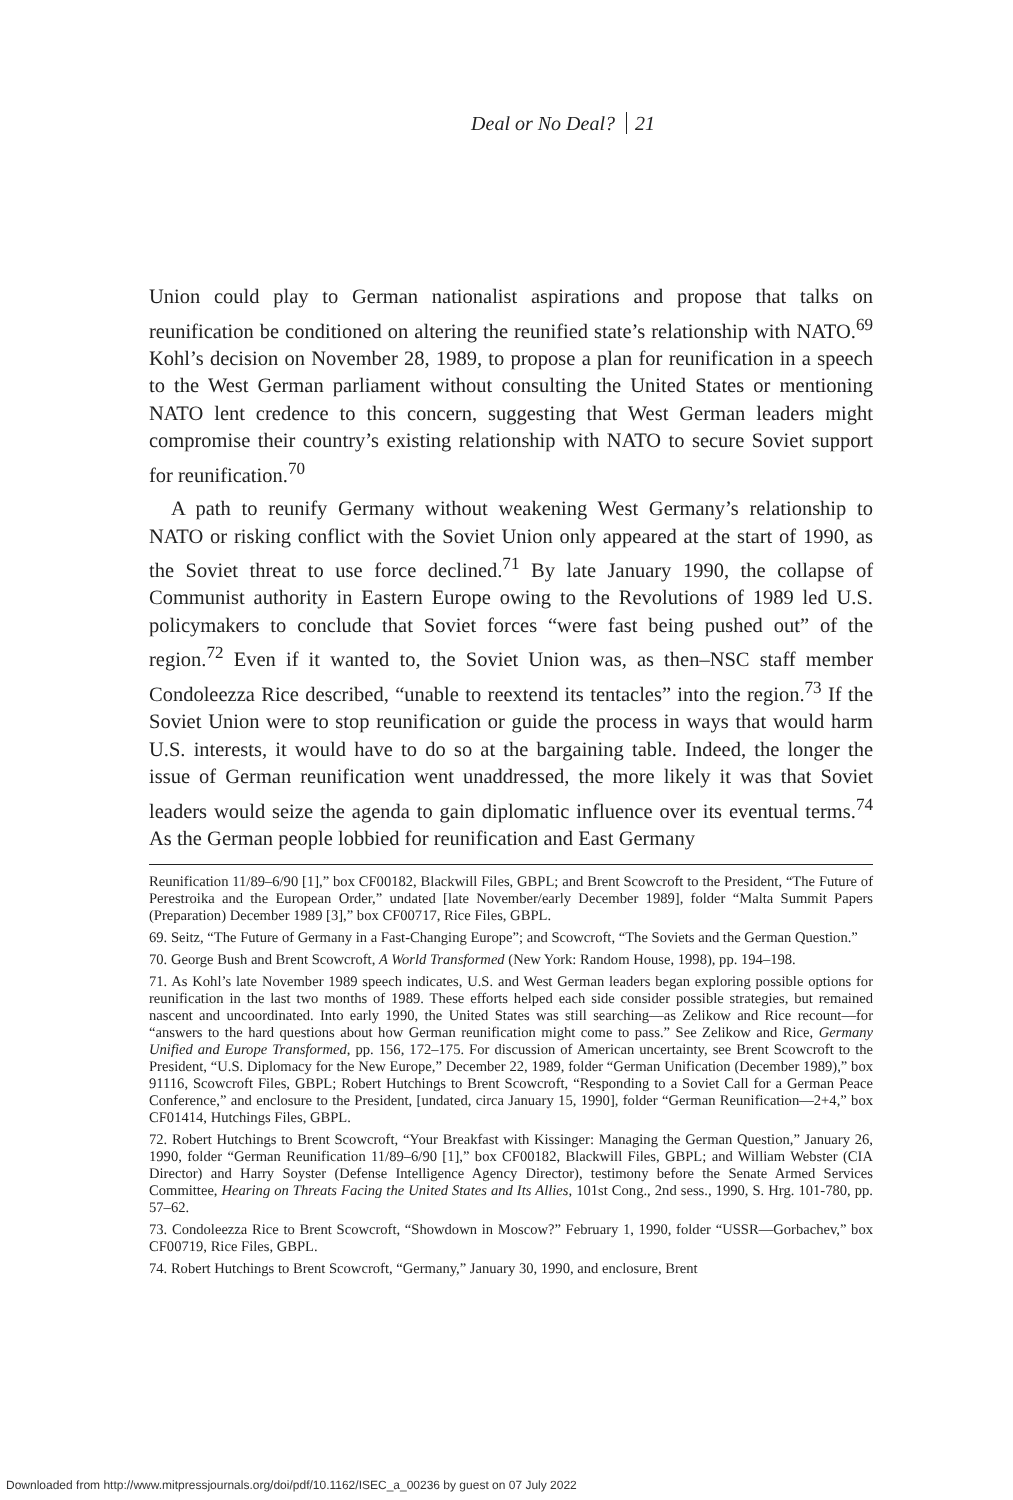Deal or No Deal? 21
Union could play to German nationalist aspirations and propose that talks on reunification be conditioned on altering the reunified state’s relationship with NATO.<sup>69</sup> Kohl’s decision on November 28, 1989, to propose a plan for reunification in a speech to the West German parliament without consulting the United States or mentioning NATO lent credence to this concern, suggesting that West German leaders might compromise their country’s existing relationship with NATO to secure Soviet support for reunification.<sup>70</sup>
A path to reunify Germany without weakening West Germany’s relationship to NATO or risking conflict with the Soviet Union only appeared at the start of 1990, as the Soviet threat to use force declined.<sup>71</sup> By late January 1990, the collapse of Communist authority in Eastern Europe owing to the Revolutions of 1989 led U.S. policymakers to conclude that Soviet forces “were fast being pushed out” of the region.<sup>72</sup> Even if it wanted to, the Soviet Union was, as then–NSC staff member Condoleezza Rice described, “unable to reextend its tentacles” into the region.<sup>73</sup> If the Soviet Union were to stop reunification or guide the process in ways that would harm U.S. interests, it would have to do so at the bargaining table. Indeed, the longer the issue of German reunification went unaddressed, the more likely it was that Soviet leaders would seize the agenda to gain diplomatic influence over its eventual terms.<sup>74</sup> As the German people lobbied for reunification and East Germany
Reunification 11/89–6/90 [1],” box CF00182, Blackwill Files, GBPL; and Brent Scowcroft to the President, “The Future of Perestroika and the European Order,” undated [late November/early December 1989], folder “Malta Summit Papers (Preparation) December 1989 [3],” box CF00717, Rice Files, GBPL.
69. Seitz, “The Future of Germany in a Fast-Changing Europe”; and Scowcroft, “The Soviets and the German Question.”
70. George Bush and Brent Scowcroft, A World Transformed (New York: Random House, 1998), pp. 194–198.
71. As Kohl’s late November 1989 speech indicates, U.S. and West German leaders began exploring possible options for reunification in the last two months of 1989. These efforts helped each side consider possible strategies, but remained nascent and uncoordinated. Into early 1990, the United States was still searching—as Zelikow and Rice recount—for “answers to the hard questions about how German reunification might come to pass.” See Zelikow and Rice, Germany Unified and Europe Transformed, pp. 156, 172–175. For discussion of American uncertainty, see Brent Scowcroft to the President, “U.S. Diplomacy for the New Europe,” December 22, 1989, folder “German Unification (December 1989),” box 91116, Scowcroft Files, GBPL; Robert Hutchings to Brent Scowcroft, “Responding to a Soviet Call for a German Peace Conference,” and enclosure to the President, [undated, circa January 15, 1990], folder “German Reunification—2+4,” box CF01414, Hutchings Files, GBPL.
72. Robert Hutchings to Brent Scowcroft, “Your Breakfast with Kissinger: Managing the German Question,” January 26, 1990, folder “German Reunification 11/89–6/90 [1],” box CF00182, Blackwill Files, GBPL; and William Webster (CIA Director) and Harry Soyster (Defense Intelligence Agency Director), testimony before the Senate Armed Services Committee, Hearing on Threats Facing the United States and Its Allies, 101st Cong., 2nd sess., 1990, S. Hrg. 101-780, pp. 57–62.
73. Condoleezza Rice to Brent Scowcroft, “Showdown in Moscow?” February 1, 1990, folder “USSR—Gorbachev,” box CF00719, Rice Files, GBPL.
74. Robert Hutchings to Brent Scowcroft, “Germany,” January 30, 1990, and enclosure, Brent
Downloaded from http://www.mitpressjournals.org/doi/pdf/10.1162/ISEC_a_00236 by guest on 07 July 2022